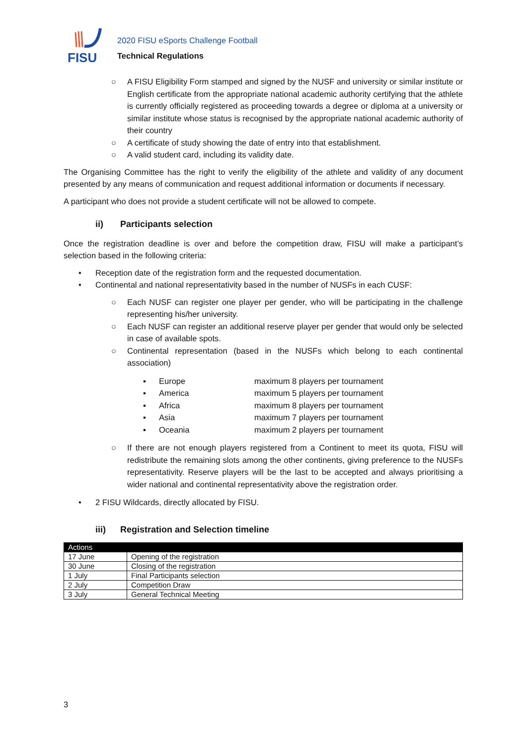FISU
2020 FISU eSports Challenge Football
Technical Regulations
○ A FISU Eligibility Form stamped and signed by the NUSF and university or similar institute or English certificate from the appropriate national academic authority certifying that the athlete is currently officially registered as proceeding towards a degree or diploma at a university or similar institute whose status is recognised by the appropriate national academic authority of their country
○ A certificate of study showing the date of entry into that establishment.
○ A valid student card, including its validity date.
The Organising Committee has the right to verify the eligibility of the athlete and validity of any document presented by any means of communication and request additional information or documents if necessary.
A participant who does not provide a student certificate will not be allowed to compete.
ii) Participants selection
Once the registration deadline is over and before the competition draw, FISU will make a participant’s selection based in the following criteria:
• Reception date of the registration form and the requested documentation.
• Continental and national representativity based in the number of NUSFs in each CUSF:
○ Each NUSF can register one player per gender, who will be participating in the challenge representing his/her university.
○ Each NUSF can register an additional reserve player per gender that would only be selected in case of available spots.
○ Continental representation (based in the NUSFs which belong to each continental association)
▪ Europe maximum 8 players per tournament
▪ America maximum 5 players per tournament
▪ Africa maximum 8 players per tournament
▪ Asia maximum 7 players per tournament
▪ Oceania maximum 2 players per tournament
○ If there are not enough players registered from a Continent to meet its quota, FISU will redistribute the remaining slots among the other continents, giving preference to the NUSFs representativity. Reserve players will be the last to be accepted and always prioritising a wider national and continental representativity above the registration order.
• 2 FISU Wildcards, directly allocated by FISU.
iii) Registration and Selection timeline
| Actions | |
| --- | --- |
| 17 June | Opening of the registration |
| 30 June | Closing of the registration |
| 1 July | Final Participants selection |
| 2 July | Competition Draw |
| 3 July | General Technical Meeting |
3